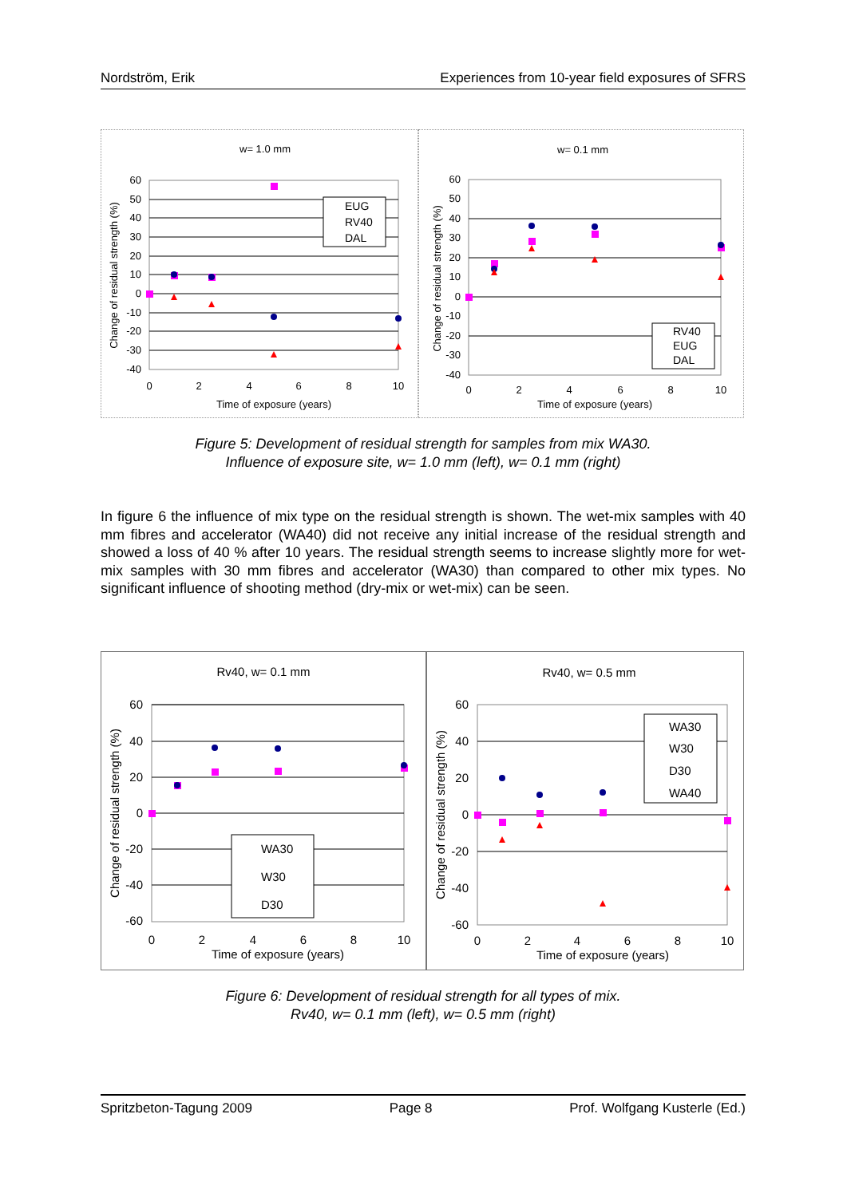Nordström, Erik Experiences from 10-year field exposures of SFRS
w= 1.0 mm
60
50
40
30
20
10
0
-10
-20
-30
-40
0
2
4
6
8
10
Time of exposure (years)
Change of residual strength (%)
EUG
RV40
DAL
w= 0.1 mm
60
50
40
30
20
10
0
-10
-20
-30
-40
0
2
4
6
8
10
Time of exposure (years)
Change of residual strength (%)
RV40
EUG
DAL
Figure 5: Development of residual strength for samples from mix WA30.
Influence of exposure site, w= 1.0 mm (left), w= 0.1 mm (right)
In figure 6 the influence of mix type on the residual strength is shown. The wet-mix samples with 40 mm fibres and accelerator (WA40) did not receive any initial increase of the residual strength and showed a loss of 40 % after 10 years. The residual strength seems to increase slightly more for wet-mix samples with 30 mm fibres and accelerator (WA30) than compared to other mix types. No significant influence of shooting method (dry-mix or wet-mix) can be seen.
Rv40, w= 0.1 mm
60
40
20
0
-20
-40
-60
0
2
4
6
8
10
Time of exposure (years)
Change of residual strength (%)
WA30
W30
D30
Rv40, w= 0.5 mm
60
40
20
0
-20
-40
-60
0
2
4
6
8
10
Time of exposure (years)
Change of residual strength (%)
WA30
W30
D30
WA40
Figure 6: Development of residual strength for all types of mix.
Rv40, w= 0.1 mm (left), w= 0.5 mm (right)
Spritzbeton-Tagung 2009 Page 8 Prof. Wolfgang Kusterle (Ed.)